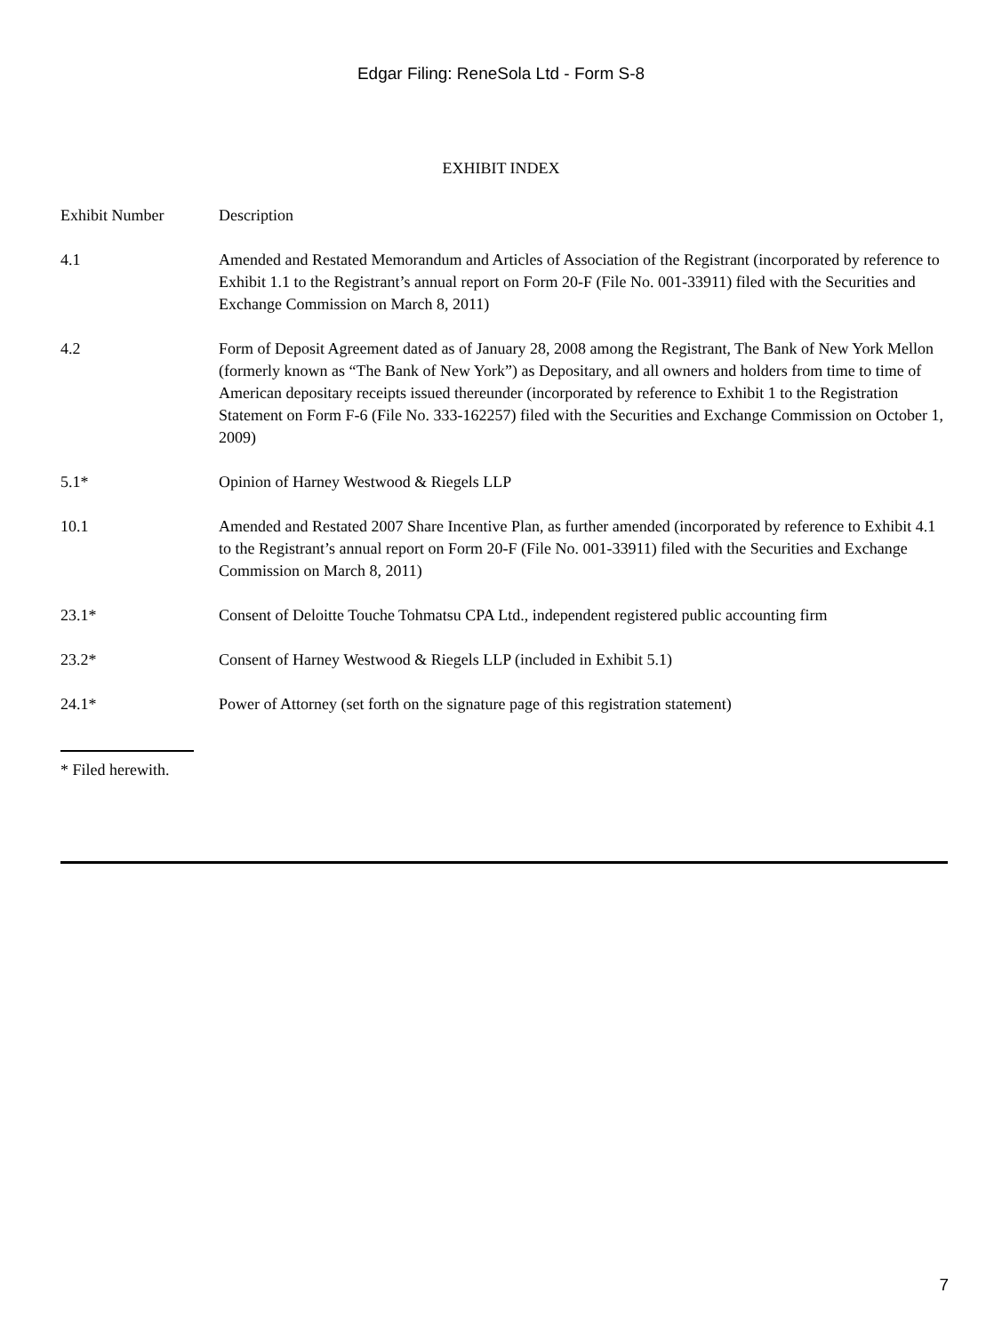Edgar Filing: ReneSola Ltd - Form S-8
EXHIBIT INDEX
| Exhibit Number | Description |
| --- | --- |
| 4.1 | Amended and Restated Memorandum and Articles of Association of the Registrant (incorporated by reference to Exhibit 1.1 to the Registrant’s annual report on Form 20-F (File No. 001-33911) filed with the Securities and Exchange Commission on March 8, 2011) |
| 4.2 | Form of Deposit Agreement dated as of January 28, 2008 among the Registrant, The Bank of New York Mellon (formerly known as “The Bank of New York”) as Depositary, and all owners and holders from time to time of American depositary receipts issued thereunder (incorporated by reference to Exhibit 1 to the Registration Statement on Form F-6 (File No. 333-162257) filed with the Securities and Exchange Commission on October 1, 2009) |
| 5.1* | Opinion of Harney Westwood & Riegels LLP |
| 10.1 | Amended and Restated 2007 Share Incentive Plan, as further amended (incorporated by reference to Exhibit 4.1 to the Registrant’s annual report on Form 20-F (File No. 001-33911) filed with the Securities and Exchange Commission on March 8, 2011) |
| 23.1* | Consent of Deloitte Touche Tohmatsu CPA Ltd., independent registered public accounting firm |
| 23.2* | Consent of Harney Westwood & Riegels LLP (included in Exhibit 5.1) |
| 24.1* | Power of Attorney (set forth on the signature page of this registration statement) |
* Filed herewith.
7